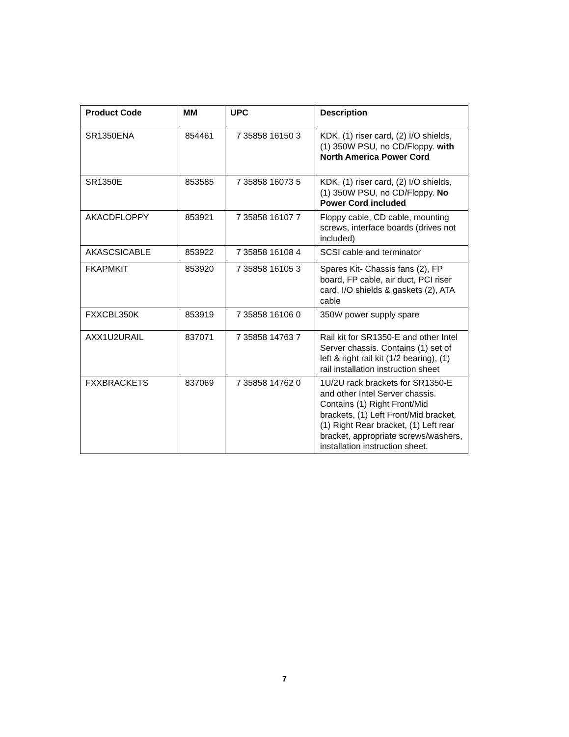| Product Code | MM | UPC | Description |
| --- | --- | --- | --- |
| SR1350ENA | 854461 | 7 35858 16150 3 | KDK, (1) riser card, (2) I/O shields, (1) 350W PSU, no CD/Floppy. with North America Power Cord |
| SR1350E | 853585 | 7 35858 16073 5 | KDK, (1) riser card, (2) I/O shields, (1) 350W PSU, no CD/Floppy. No Power Cord included |
| AKACDFLOPPY | 853921 | 7 35858 16107 7 | Floppy cable, CD cable, mounting screws, interface boards (drives not included) |
| AKASCSICABLE | 853922 | 7 35858 16108 4 | SCSI cable and terminator |
| FKAPMKIT | 853920 | 7 35858 16105 3 | Spares Kit- Chassis fans (2), FP board, FP cable, air duct, PCI riser card, I/O shields & gaskets (2), ATA cable |
| FXXCBL350K | 853919 | 7 35858 16106 0 | 350W power supply spare |
| AXX1U2URAIL | 837071 | 7 35858 14763 7 | Rail kit for SR1350-E and other Intel Server chassis. Contains (1) set of left & right rail kit (1/2 bearing), (1) rail installation instruction sheet |
| FXXBRACKETS | 837069 | 7 35858 14762 0 | 1U/2U rack brackets for SR1350-E and other Intel Server chassis. Contains (1) Right Front/Mid brackets, (1) Left Front/Mid bracket, (1) Right Rear bracket, (1) Left rear bracket, appropriate screws/washers, installation instruction sheet. |
7